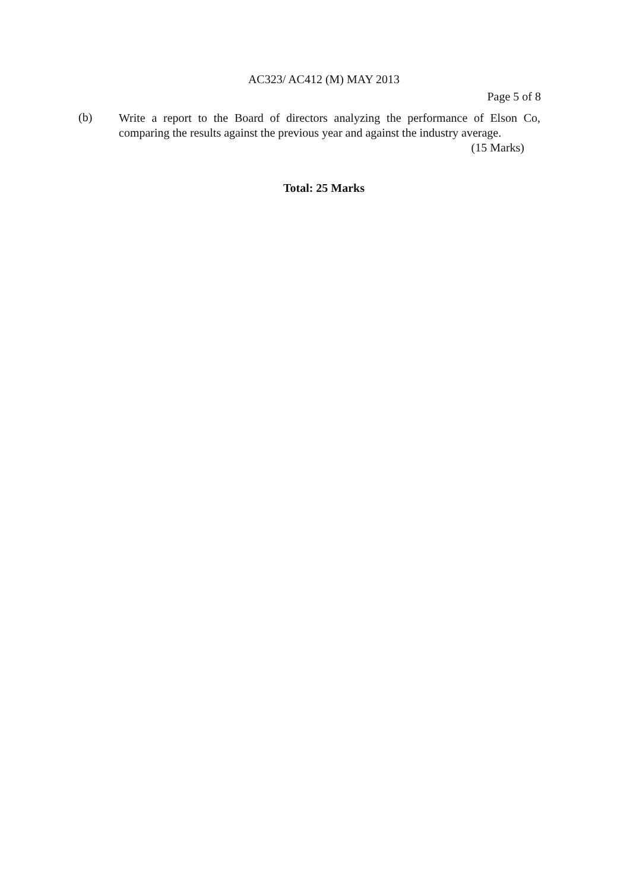AC323/ AC412 (M) MAY 2013
Page 5 of 8
(b)
Write a report to the Board of directors analyzing the performance of Elson Co, comparing the results against the previous year and against the industry average.
(15 Marks)
Total: 25 Marks